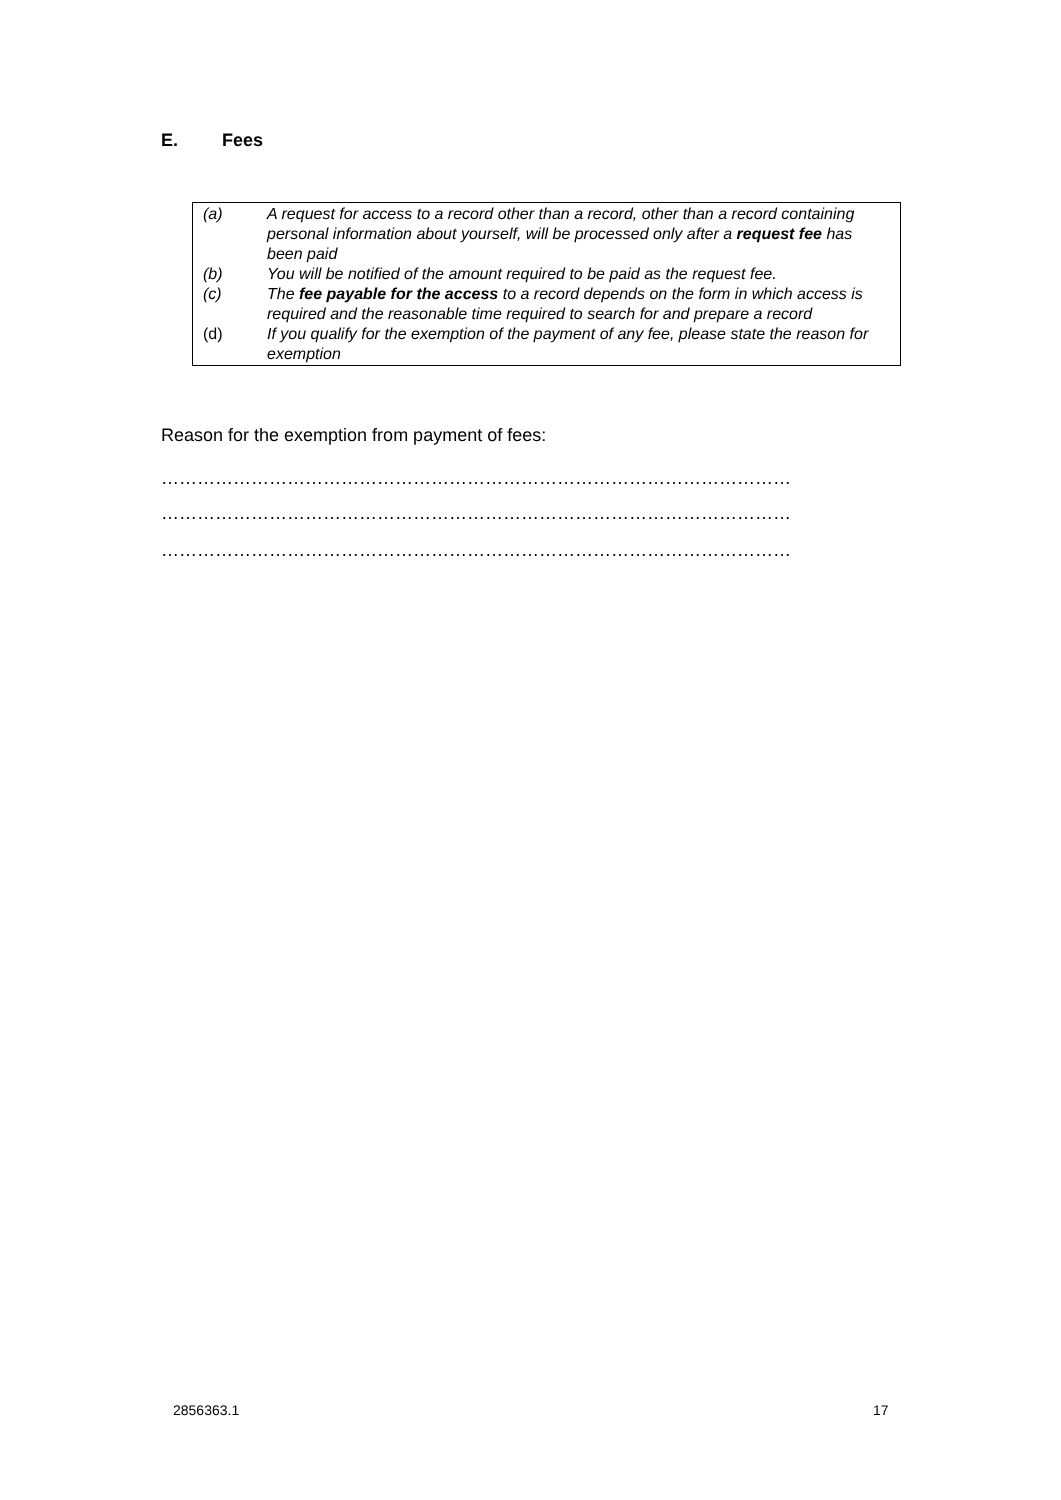E. Fees
(a) A request for access to a record other than a record, other than a record containing personal information about yourself, will be processed only after a request fee has been paid
(b) You will be notified of the amount required to be paid as the request fee.
(c) The fee payable for the access to a record depends on the form in which access is required and the reasonable time required to search for and prepare a record
(d) If you qualify for the exemption of the payment of any fee, please state the reason for exemption
Reason for the exemption from payment of fees:
……………………………………………………………………………………………
……………………………………………………………………………………………
……………………………………………………………………………………………
2856363.1 17